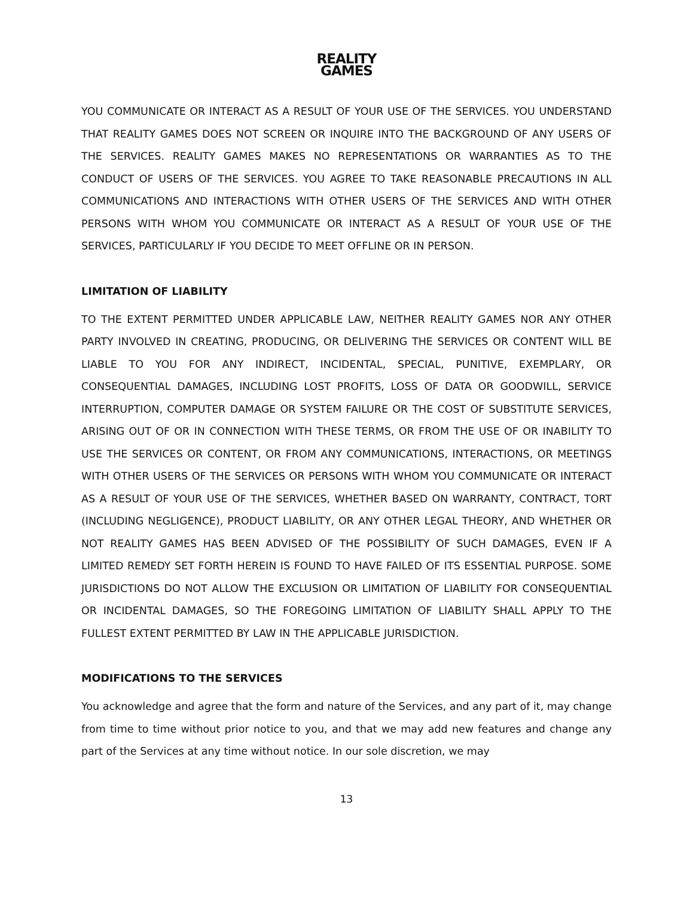REALITY
GAMES
YOU COMMUNICATE OR INTERACT AS A RESULT OF YOUR USE OF THE SERVICES. YOU UNDERSTAND THAT REALITY GAMES DOES NOT SCREEN OR INQUIRE INTO THE BACKGROUND OF ANY USERS OF THE SERVICES. REALITY GAMES MAKES NO REPRESENTATIONS OR WARRANTIES AS TO THE CONDUCT OF USERS OF THE SERVICES. YOU AGREE TO TAKE REASONABLE PRECAUTIONS IN ALL COMMUNICATIONS AND INTERACTIONS WITH OTHER USERS OF THE SERVICES AND WITH OTHER PERSONS WITH WHOM YOU COMMUNICATE OR INTERACT AS A RESULT OF YOUR USE OF THE SERVICES, PARTICULARLY IF YOU DECIDE TO MEET OFFLINE OR IN PERSON.
LIMITATION OF LIABILITY
TO THE EXTENT PERMITTED UNDER APPLICABLE LAW, NEITHER REALITY GAMES NOR ANY OTHER PARTY INVOLVED IN CREATING, PRODUCING, OR DELIVERING THE SERVICES OR CONTENT WILL BE LIABLE TO YOU FOR ANY INDIRECT, INCIDENTAL, SPECIAL, PUNITIVE, EXEMPLARY, OR CONSEQUENTIAL DAMAGES, INCLUDING LOST PROFITS, LOSS OF DATA OR GOODWILL, SERVICE INTERRUPTION, COMPUTER DAMAGE OR SYSTEM FAILURE OR THE COST OF SUBSTITUTE SERVICES, ARISING OUT OF OR IN CONNECTION WITH THESE TERMS, OR FROM THE USE OF OR INABILITY TO USE THE SERVICES OR CONTENT, OR FROM ANY COMMUNICATIONS, INTERACTIONS, OR MEETINGS WITH OTHER USERS OF THE SERVICES OR PERSONS WITH WHOM YOU COMMUNICATE OR INTERACT AS A RESULT OF YOUR USE OF THE SERVICES, WHETHER BASED ON WARRANTY, CONTRACT, TORT (INCLUDING NEGLIGENCE), PRODUCT LIABILITY, OR ANY OTHER LEGAL THEORY, AND WHETHER OR NOT REALITY GAMES HAS BEEN ADVISED OF THE POSSIBILITY OF SUCH DAMAGES, EVEN IF A LIMITED REMEDY SET FORTH HEREIN IS FOUND TO HAVE FAILED OF ITS ESSENTIAL PURPOSE. SOME JURISDICTIONS DO NOT ALLOW THE EXCLUSION OR LIMITATION OF LIABILITY FOR CONSEQUENTIAL OR INCIDENTAL DAMAGES, SO THE FOREGOING LIMITATION OF LIABILITY SHALL APPLY TO THE FULLEST EXTENT PERMITTED BY LAW IN THE APPLICABLE JURISDICTION.
MODIFICATIONS TO THE SERVICES
You acknowledge and agree that the form and nature of the Services, and any part of it, may change from time to time without prior notice to you, and that we may add new features and change any part of the Services at any time without notice. In our sole discretion, we may
13